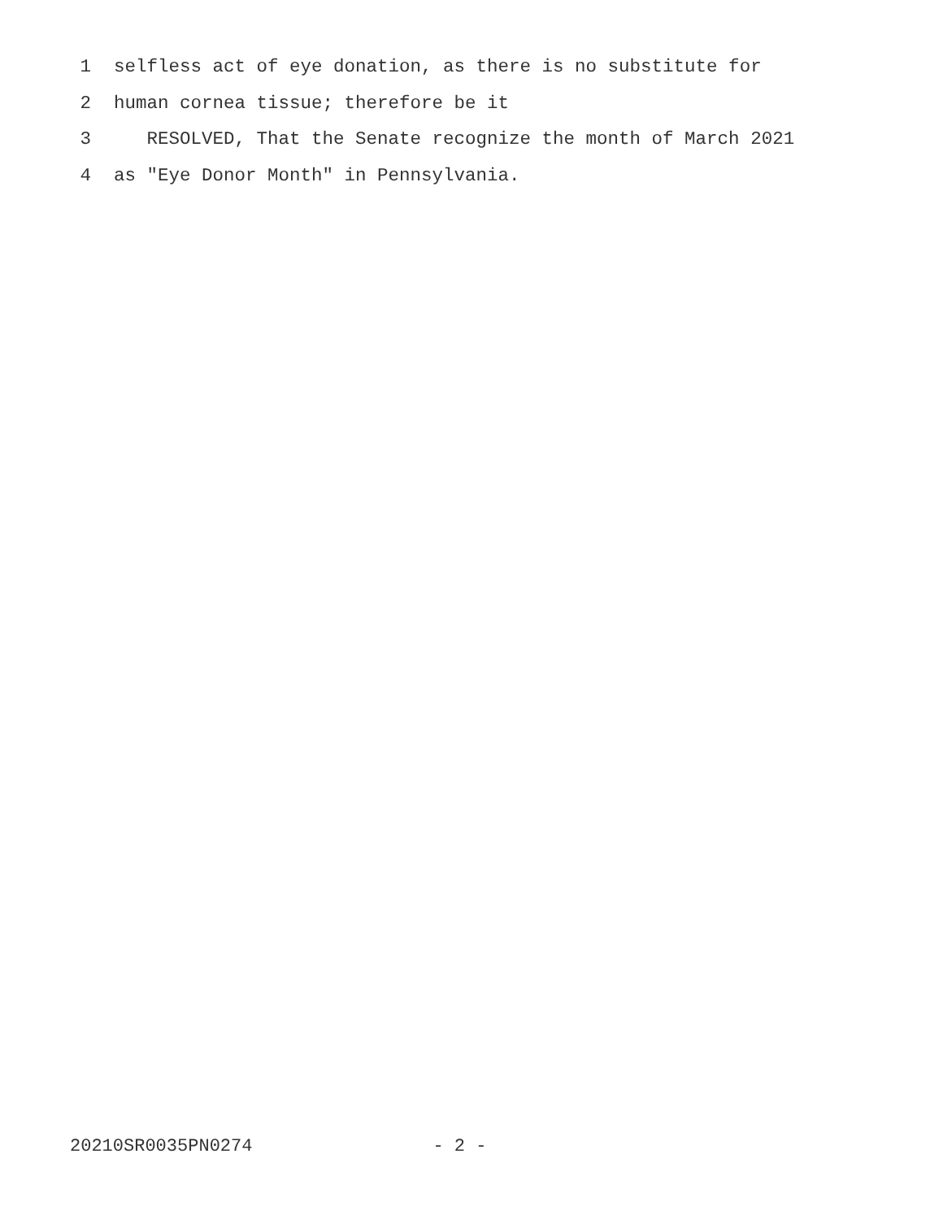1 selfless act of eye donation, as there is no substitute for
2 human cornea tissue; therefore be it
3 RESOLVED, That the Senate recognize the month of March 2021
4 as "Eye Donor Month" in Pennsylvania.
20210SR0035PN0274 - 2 -